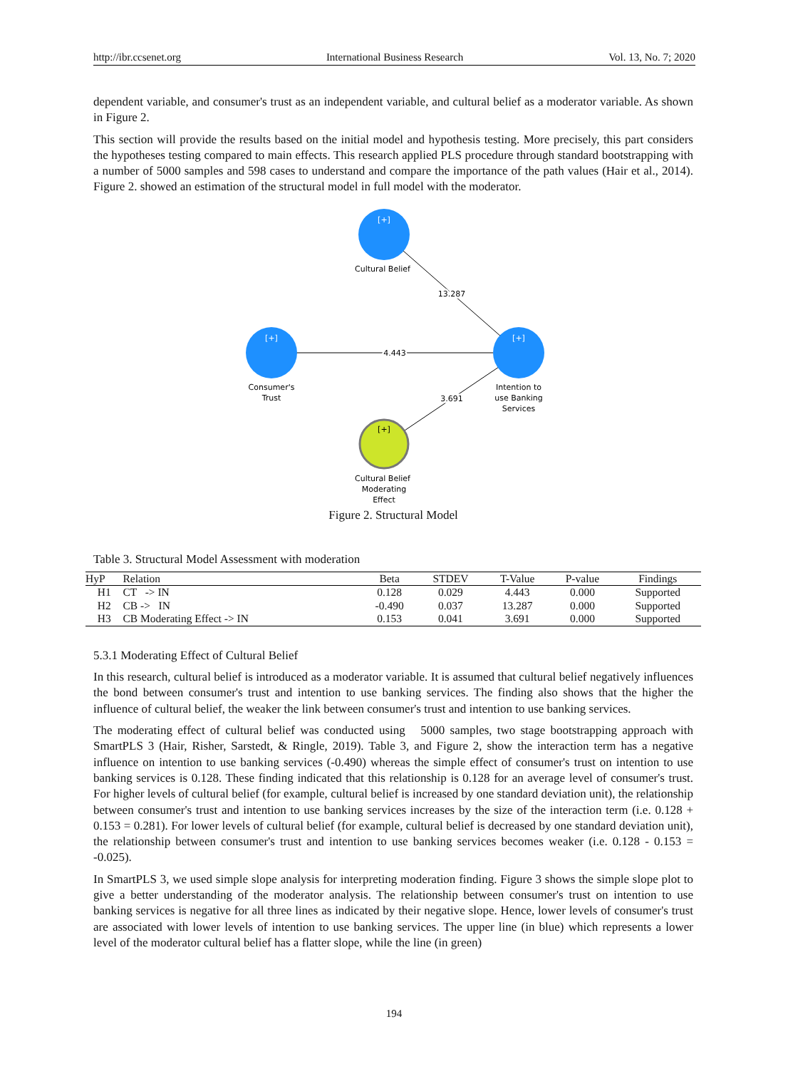http://ibr.ccsenet.org International Business Research Vol. 13, No. 7; 2020
dependent variable, and consumer's trust as an independent variable, and cultural belief as a moderator variable. As shown in Figure 2.
This section will provide the results based on the initial model and hypothesis testing. More precisely, this part considers the hypotheses testing compared to main effects. This research applied PLS procedure through standard bootstrapping with a number of 5000 samples and 598 cases to understand and compare the importance of the path values (Hair et al., 2014). Figure 2. showed an estimation of the structural model in full model with the moderator.
[+]
[+]
[+]
[+]
Cultural Belief
13.287
4.443
3.691
Consumer's
Trust
Intention to
use Banking
Services
Cultural Belief
Moderating
Effect
Figure 2. Structural Model
Table 3. Structural Model Assessment with moderation
| HyP | Relation | Beta | STDEV | T-Value | P-value | Findings |
| --- | --- | --- | --- | --- | --- | --- |
| H1 | CT -> IN | 0.128 | 0.029 | 4.443 | 0.000 | Supported |
| H2 | CB -> IN | -0.490 | 0.037 | 13.287 | 0.000 | Supported |
| H3 | CB Moderating Effect -> IN | 0.153 | 0.041 | 3.691 | 0.000 | Supported |
5.3.1 Moderating Effect of Cultural Belief
In this research, cultural belief is introduced as a moderator variable. It is assumed that cultural belief negatively influences the bond between consumer's trust and intention to use banking services. The finding also shows that the higher the influence of cultural belief, the weaker the link between consumer's trust and intention to use banking services.
The moderating effect of cultural belief was conducted using 5000 samples, two stage bootstrapping approach with SmartPLS 3 (Hair, Risher, Sarstedt, & Ringle, 2019). Table 3, and Figure 2, show the interaction term has a negative influence on intention to use banking services (-0.490) whereas the simple effect of consumer's trust on intention to use banking services is 0.128. These finding indicated that this relationship is 0.128 for an average level of consumer's trust. For higher levels of cultural belief (for example, cultural belief is increased by one standard deviation unit), the relationship between consumer's trust and intention to use banking services increases by the size of the interaction term (i.e. 0.128 + 0.153 = 0.281). For lower levels of cultural belief (for example, cultural belief is decreased by one standard deviation unit), the relationship between consumer's trust and intention to use banking services becomes weaker (i.e. 0.128 - 0.153 = -0.025).
In SmartPLS 3, we used simple slope analysis for interpreting moderation finding. Figure 3 shows the simple slope plot to give a better understanding of the moderator analysis. The relationship between consumer's trust on intention to use banking services is negative for all three lines as indicated by their negative slope. Hence, lower levels of consumer's trust are associated with lower levels of intention to use banking services. The upper line (in blue) which represents a lower level of the moderator cultural belief has a flatter slope, while the line (in green)
194